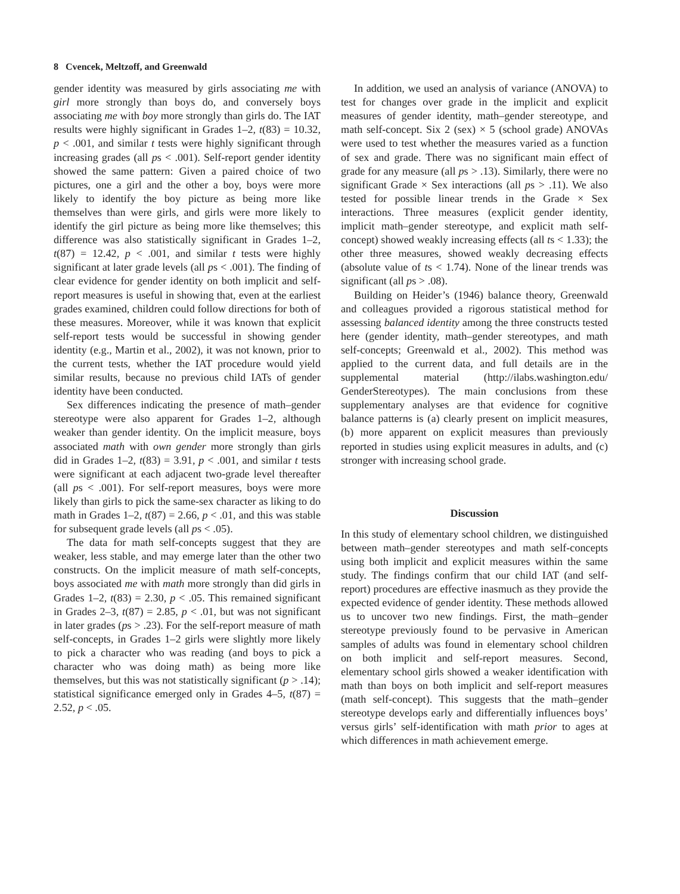8 Cvencek, Meltzoff, and Greenwald
gender identity was measured by girls associating me with girl more strongly than boys do, and conversely boys associating me with boy more strongly than girls do. The IAT results were highly significant in Grades 1–2, t(83) = 10.32, p < .001, and similar t tests were highly significant through increasing grades (all ps < .001). Self-report gender identity showed the same pattern: Given a paired choice of two pictures, one a girl and the other a boy, boys were more likely to identify the boy picture as being more like themselves than were girls, and girls were more likely to identify the girl picture as being more like themselves; this difference was also statistically significant in Grades 1–2, t(87) = 12.42, p < .001, and similar t tests were highly significant at later grade levels (all ps < .001). The finding of clear evidence for gender identity on both implicit and self-report measures is useful in showing that, even at the earliest grades examined, children could follow directions for both of these measures. Moreover, while it was known that explicit self-report tests would be successful in showing gender identity (e.g., Martin et al., 2002), it was not known, prior to the current tests, whether the IAT procedure would yield similar results, because no previous child IATs of gender identity have been conducted.
Sex differences indicating the presence of math–gender stereotype were also apparent for Grades 1–2, although weaker than gender identity. On the implicit measure, boys associated math with own gender more strongly than girls did in Grades 1–2, t(83) = 3.91, p < .001, and similar t tests were significant at each adjacent two-grade level thereafter (all ps < .001). For self-report measures, boys were more likely than girls to pick the same-sex character as liking to do math in Grades 1–2, t(87) = 2.66, p < .01, and this was stable for subsequent grade levels (all ps < .05).
The data for math self-concepts suggest that they are weaker, less stable, and may emerge later than the other two constructs. On the implicit measure of math self-concepts, boys associated me with math more strongly than did girls in Grades 1–2, t(83) = 2.30, p < .05. This remained significant in Grades 2–3, t(87) = 2.85, p < .01, but was not significant in later grades (ps > .23). For the self-report measure of math self-concepts, in Grades 1–2 girls were slightly more likely to pick a character who was reading (and boys to pick a character who was doing math) as being more like themselves, but this was not statistically significant (p > .14); statistical significance emerged only in Grades 4–5, t(87) = 2.52, p < .05.
In addition, we used an analysis of variance (ANOVA) to test for changes over grade in the implicit and explicit measures of gender identity, math–gender stereotype, and math self-concept. Six 2 (sex) × 5 (school grade) ANOVAs were used to test whether the measures varied as a function of sex and grade. There was no significant main effect of grade for any measure (all ps > .13). Similarly, there were no significant Grade × Sex interactions (all ps > .11). We also tested for possible linear trends in the Grade × Sex interactions. Three measures (explicit gender identity, implicit math–gender stereotype, and explicit math self-concept) showed weakly increasing effects (all ts < 1.33); the other three measures, showed weakly decreasing effects (absolute value of ts < 1.74). None of the linear trends was significant (all ps > .08).
Building on Heider’s (1946) balance theory, Greenwald and colleagues provided a rigorous statistical method for assessing balanced identity among the three constructs tested here (gender identity, math–gender stereotypes, and math self-concepts; Greenwald et al., 2002). This method was applied to the current data, and full details are in the supplemental material (http://ilabs.washington.edu/ GenderStereotypes). The main conclusions from these supplementary analyses are that evidence for cognitive balance patterns is (a) clearly present on implicit measures, (b) more apparent on explicit measures than previously reported in studies using explicit measures in adults, and (c) stronger with increasing school grade.
Discussion
In this study of elementary school children, we distinguished between math–gender stereotypes and math self-concepts using both implicit and explicit measures within the same study. The findings confirm that our child IAT (and self-report) procedures are effective inasmuch as they provide the expected evidence of gender identity. These methods allowed us to uncover two new findings. First, the math–gender stereotype previously found to be pervasive in American samples of adults was found in elementary school children on both implicit and self-report measures. Second, elementary school girls showed a weaker identification with math than boys on both implicit and self-report measures (math self-concept). This suggests that the math–gender stereotype develops early and differentially influences boys’ versus girls’ self-identification with math prior to ages at which differences in math achievement emerge.